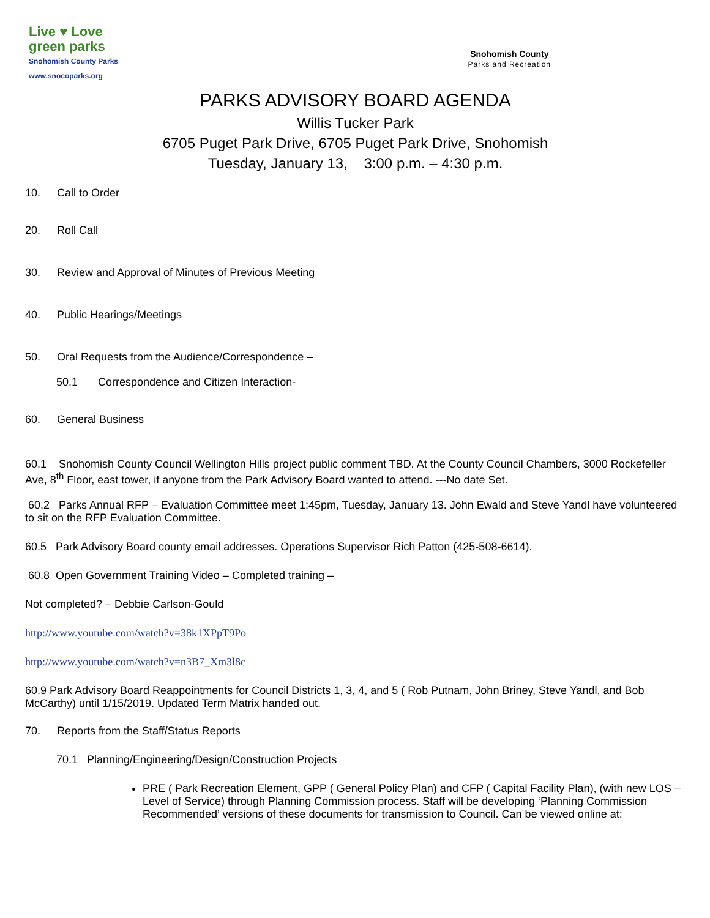Live ♥ Love
green parks
Snohomish County Parks
www.snocoparks.org
Snohomish County
Parks and Recreation
PARKS ADVISORY BOARD AGENDA
Willis Tucker Park
6705 Puget Park Drive, 6705 Puget Park Drive, Snohomish
Tuesday, January 13, 3:00 p.m. – 4:30 p.m.
10. Call to Order
20. Roll Call
30. Review and Approval of Minutes of Previous Meeting
40. Public Hearings/Meetings
50. Oral Requests from the Audience/Correspondence –
50.1 Correspondence and Citizen Interaction-
60. General Business
60.1 Snohomish County Council Wellington Hills project public comment TBD. At the County Council Chambers, 3000 Rockefeller Ave, 8<sup>th</sup> Floor, east tower, if anyone from the Park Advisory Board wanted to attend. ---No date Set.
60.2 Parks Annual RFP – Evaluation Committee meet 1:45pm, Tuesday, January 13. John Ewald and Steve Yandl have volunteered to sit on the RFP Evaluation Committee.
60.5 Park Advisory Board county email addresses. Operations Supervisor Rich Patton (425-508-6614).
60.8 Open Government Training Video – Completed training –
Not completed? – Debbie Carlson-Gould
http://www.youtube.com/watch?v=38k1XPpT9Po
http://www.youtube.com/watch?v=n3B7_Xm3l8c
60.9 Park Advisory Board Reappointments for Council Districts 1, 3, 4, and 5 ( Rob Putnam, John Briney, Steve Yandl, and Bob McCarthy) until 1/15/2019. Updated Term Matrix handed out.
70. Reports from the Staff/Status Reports
70.1 Planning/Engineering/Design/Construction Projects
PRE ( Park Recreation Element, GPP ( General Policy Plan) and CFP ( Capital Facility Plan), (with new LOS – Level of Service) through Planning Commission process. Staff will be developing ‘Planning Commission Recommended’ versions of these documents for transmission to Council. Can be viewed online at: